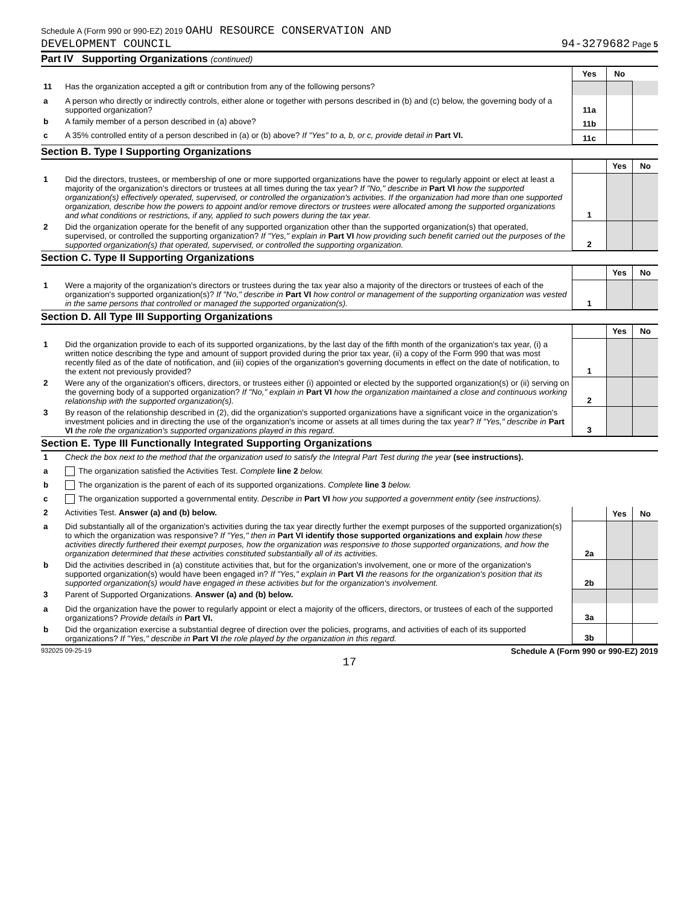Schedule A (Form 990 or 990-EZ) 2019 OAHU RESOURCE CONSERVATION AND
DEVELOPMENT COUNCIL
94-3279682 Page 5
Part IV Supporting Organizations (continued)
| | | Yes | No | |
| 11 | Has the organization accepted a gift or contribution from any of the following persons? | | | |
| a | A person who directly or indirectly controls, either alone or together with persons described in (b) and (c) below, the governing body of a supported organization? | 11a | | |
| b | A family member of a person described in (a) above? | 11b | | |
| c | A 35% controlled entity of a person described in (a) or (b) above? If "Yes" to a, b, or c, provide detail in Part VI. | 11c | | |
Section B. Type I Supporting Organizations
| | | | Yes | No |
| 1 | Did the directors, trustees, or membership of one or more supported organizations have the power to regularly appoint or elect at least a majority of the organization's directors or trustees at all times during the tax year? If "No," describe in Part VI how the supported organization(s) effectively operated, supervised, or controlled the organization's activities. If the organization had more than one supported organization, describe how the powers to appoint and/or remove directors or trustees were allocated among the supported organizations and what conditions or restrictions, if any, applied to such powers during the tax year. | 1 | | |
| 2 | Did the organization operate for the benefit of any supported organization other than the supported organization(s) that operated, supervised, or controlled the supporting organization? If "Yes," explain in Part VI how providing such benefit carried out the purposes of the supported organization(s) that operated, supervised, or controlled the supporting organization. | 2 | | |
Section C. Type II Supporting Organizations
| | | | Yes | No |
| 1 | Were a majority of the organization's directors or trustees during the tax year also a majority of the directors or trustees of each of the organization's supported organization(s)? If "No," describe in Part VI how control or management of the supporting organization was vested in the same persons that controlled or managed the supported organization(s). | 1 | | |
Section D. All Type III Supporting Organizations
| | | | Yes | No |
| 1 | Did the organization provide to each of its supported organizations, by the last day of the fifth month of the organization's tax year, (i) a written notice describing the type and amount of support provided during the prior tax year, (ii) a copy of the Form 990 that was most recently filed as of the date of notification, and (iii) copies of the organization's governing documents in effect on the date of notification, to the extent not previously provided? | 1 | | |
| 2 | Were any of the organization's officers, directors, or trustees either (i) appointed or elected by the supported organization(s) or (ii) serving on the governing body of a supported organization? If "No," explain in Part VI how the organization maintained a close and continuous working relationship with the supported organization(s). | 2 | | |
| 3 | By reason of the relationship described in (2), did the organization's supported organizations have a significant voice in the organization's investment policies and in directing the use of the organization's income or assets at all times during the tax year? If "Yes," describe in Part VI the role the organization's supported organizations played in this regard. | 3 | | |
Section E. Type III Functionally Integrated Supporting Organizations
| 1 | Check the box next to the method that the organization used to satisfy the Integral Part Test during the year (see instructions). | | | |
| a | The organization satisfied the Activities Test. Complete line 2 below. | | | |
| b | The organization is the parent of each of its supported organizations. Complete line 3 below. | | | |
| c | The organization supported a governmental entity. Describe in Part VI how you supported a government entity (see instructions). | | | |
| 2 | Activities Test. Answer (a) and (b) below. | | Yes | No |
| a | Did substantially all of the organization's activities during the tax year directly further the exempt purposes of the supported organization(s) to which the organization was responsive? If "Yes," then in Part VI identify those supported organizations and explain how these activities directly furthered their exempt purposes, how the organization was responsive to those supported organizations, and how the organization determined that these activities constituted substantially all of its activities. | 2a | | |
| b | Did the activities described in (a) constitute activities that, but for the organization's involvement, one or more of the organization's supported organization(s) would have been engaged in? If "Yes," explain in Part VI the reasons for the organization's position that its supported organization(s) would have engaged in these activities but for the organization's involvement. | 2b | | |
| 3 | Parent of Supported Organizations. Answer (a) and (b) below. | | | |
| a | Did the organization have the power to regularly appoint or elect a majority of the officers, directors, or trustees of each of the supported organizations? Provide details in Part VI. | 3a | | |
| b | Did the organization exercise a substantial degree of direction over the policies, programs, and activities of each of its supported organizations? If "Yes," describe in Part VI the role played by the organization in this regard. | 3b | | |
932025 09-25-19 Schedule A (Form 990 or 990-EZ) 2019
17